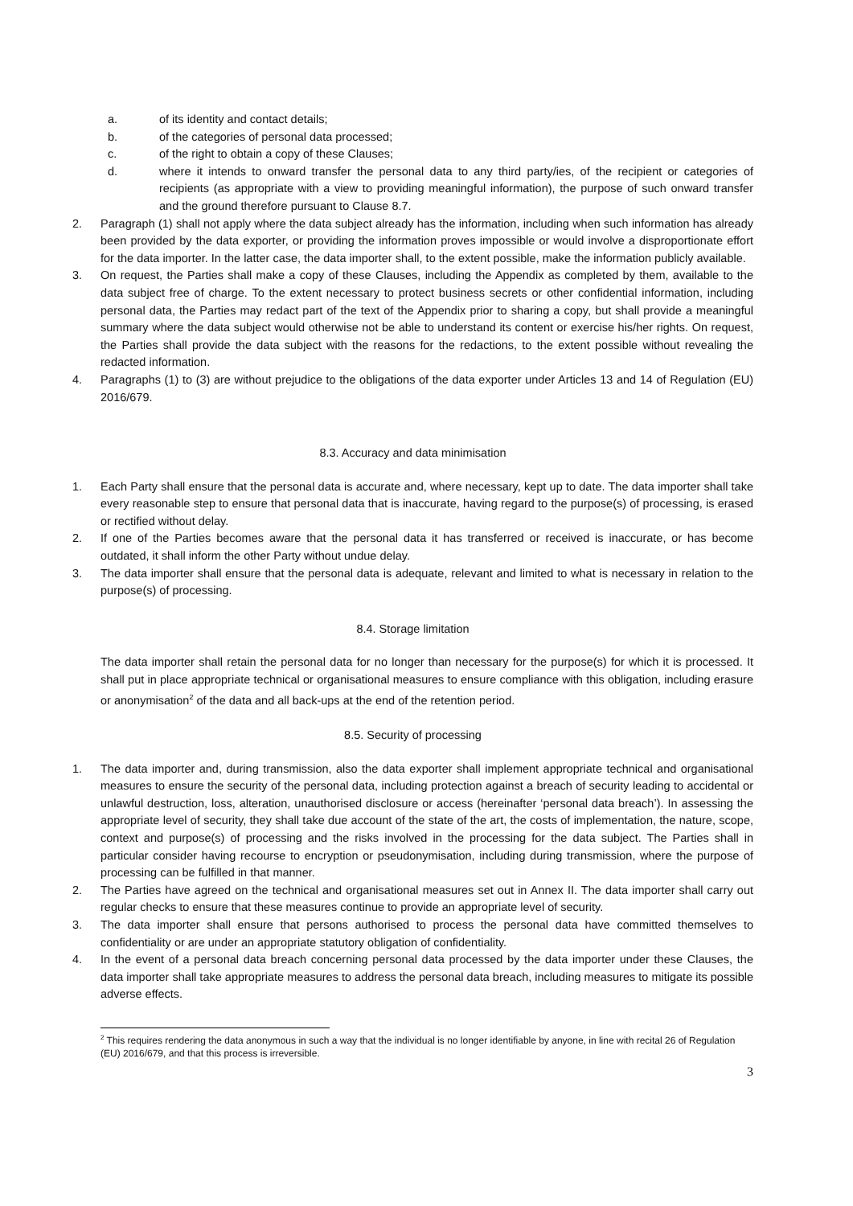a. of its identity and contact details;
b. of the categories of personal data processed;
c. of the right to obtain a copy of these Clauses;
d. where it intends to onward transfer the personal data to any third party/ies, of the recipient or categories of recipients (as appropriate with a view to providing meaningful information), the purpose of such onward transfer and the ground therefore pursuant to Clause 8.7.
2. Paragraph (1) shall not apply where the data subject already has the information, including when such information has already been provided by the data exporter, or providing the information proves impossible or would involve a disproportionate effort for the data importer. In the latter case, the data importer shall, to the extent possible, make the information publicly available.
3. On request, the Parties shall make a copy of these Clauses, including the Appendix as completed by them, available to the data subject free of charge. To the extent necessary to protect business secrets or other confidential information, including personal data, the Parties may redact part of the text of the Appendix prior to sharing a copy, but shall provide a meaningful summary where the data subject would otherwise not be able to understand its content or exercise his/her rights. On request, the Parties shall provide the data subject with the reasons for the redactions, to the extent possible without revealing the redacted information.
4. Paragraphs (1) to (3) are without prejudice to the obligations of the data exporter under Articles 13 and 14 of Regulation (EU) 2016/679.
8.3. Accuracy and data minimisation
1. Each Party shall ensure that the personal data is accurate and, where necessary, kept up to date. The data importer shall take every reasonable step to ensure that personal data that is inaccurate, having regard to the purpose(s) of processing, is erased or rectified without delay.
2. If one of the Parties becomes aware that the personal data it has transferred or received is inaccurate, or has become outdated, it shall inform the other Party without undue delay.
3. The data importer shall ensure that the personal data is adequate, relevant and limited to what is necessary in relation to the purpose(s) of processing.
8.4. Storage limitation
The data importer shall retain the personal data for no longer than necessary for the purpose(s) for which it is processed. It shall put in place appropriate technical or organisational measures to ensure compliance with this obligation, including erasure or anonymisation<sup>2</sup> of the data and all back-ups at the end of the retention period.
8.5. Security of processing
1. The data importer and, during transmission, also the data exporter shall implement appropriate technical and organisational measures to ensure the security of the personal data, including protection against a breach of security leading to accidental or unlawful destruction, loss, alteration, unauthorised disclosure or access (hereinafter ‘personal data breach’). In assessing the appropriate level of security, they shall take due account of the state of the art, the costs of implementation, the nature, scope, context and purpose(s) of processing and the risks involved in the processing for the data subject. The Parties shall in particular consider having recourse to encryption or pseudonymisation, including during transmission, where the purpose of processing can be fulfilled in that manner.
2. The Parties have agreed on the technical and organisational measures set out in Annex II. The data importer shall carry out regular checks to ensure that these measures continue to provide an appropriate level of security.
3. The data importer shall ensure that persons authorised to process the personal data have committed themselves to confidentiality or are under an appropriate statutory obligation of confidentiality.
4. In the event of a personal data breach concerning personal data processed by the data importer under these Clauses, the data importer shall take appropriate measures to address the personal data breach, including measures to mitigate its possible adverse effects.
<sup>2</sup> This requires rendering the data anonymous in such a way that the individual is no longer identifiable by anyone, in line with recital 26 of Regulation (EU) 2016/679, and that this process is irreversible.
3